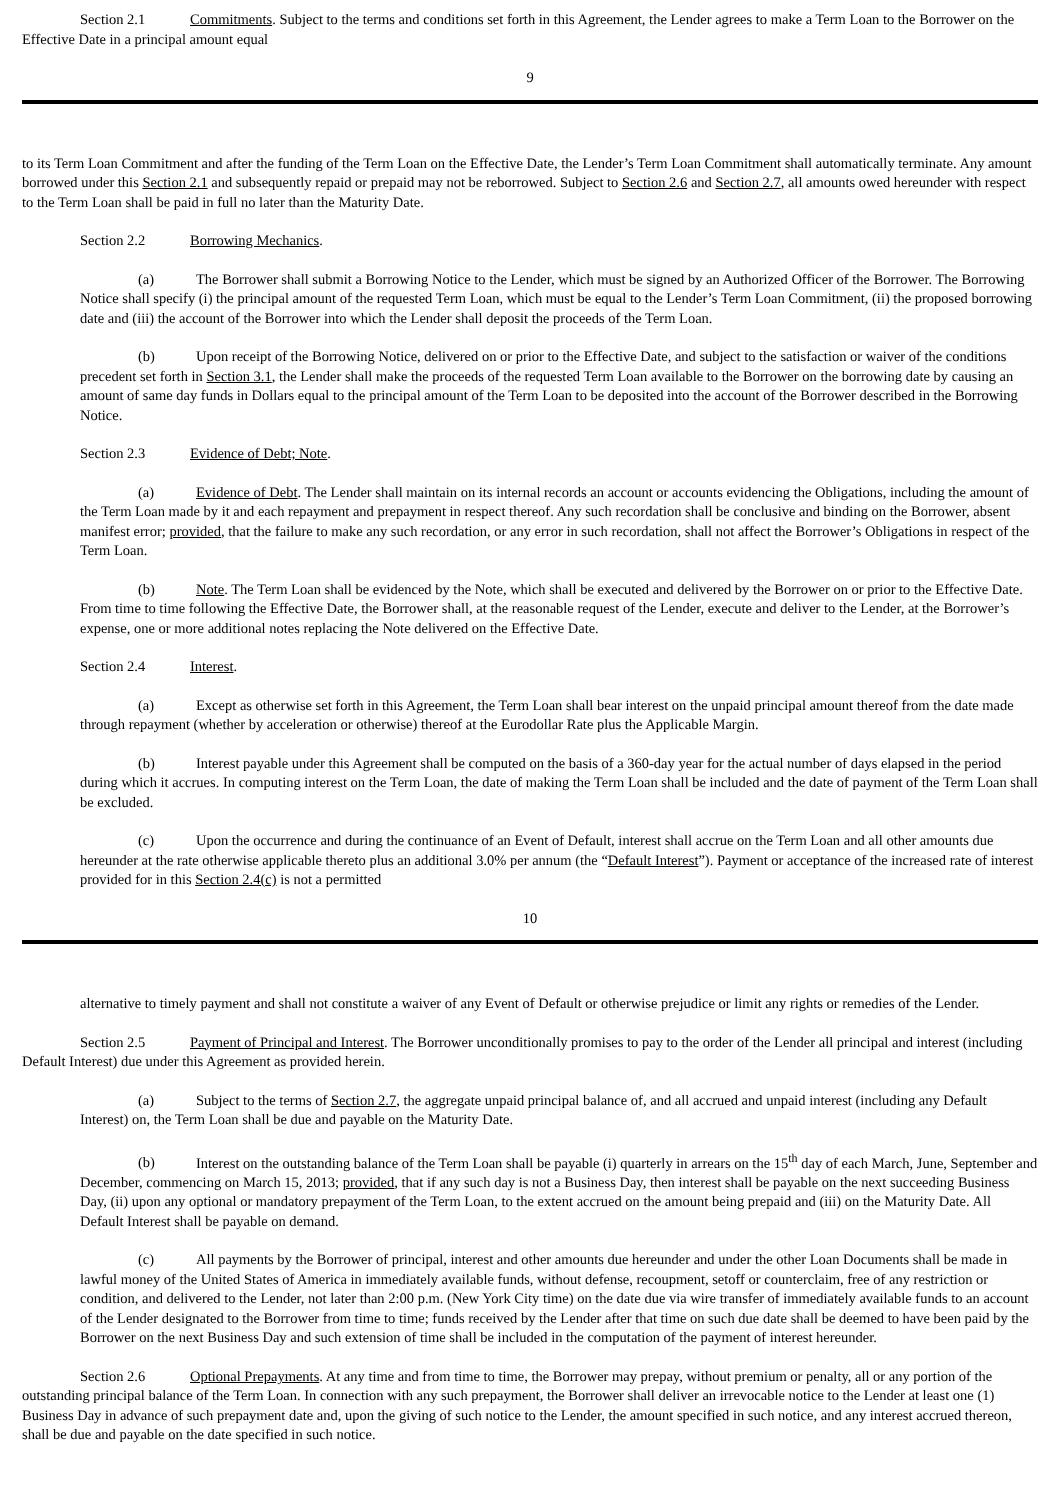Section 2.1 Commitments. Subject to the terms and conditions set forth in this Agreement, the Lender agrees to make a Term Loan to the Borrower on the Effective Date in a principal amount equal
9
to its Term Loan Commitment and after the funding of the Term Loan on the Effective Date, the Lender’s Term Loan Commitment shall automatically terminate. Any amount borrowed under this Section 2.1 and subsequently repaid or prepaid may not be reborrowed. Subject to Section 2.6 and Section 2.7, all amounts owed hereunder with respect to the Term Loan shall be paid in full no later than the Maturity Date.
Section 2.2 Borrowing Mechanics.
(a) The Borrower shall submit a Borrowing Notice to the Lender, which must be signed by an Authorized Officer of the Borrower. The Borrowing Notice shall specify (i) the principal amount of the requested Term Loan, which must be equal to the Lender’s Term Loan Commitment, (ii) the proposed borrowing date and (iii) the account of the Borrower into which the Lender shall deposit the proceeds of the Term Loan.
(b) Upon receipt of the Borrowing Notice, delivered on or prior to the Effective Date, and subject to the satisfaction or waiver of the conditions precedent set forth in Section 3.1, the Lender shall make the proceeds of the requested Term Loan available to the Borrower on the borrowing date by causing an amount of same day funds in Dollars equal to the principal amount of the Term Loan to be deposited into the account of the Borrower described in the Borrowing Notice.
Section 2.3 Evidence of Debt; Note.
(a) Evidence of Debt. The Lender shall maintain on its internal records an account or accounts evidencing the Obligations, including the amount of the Term Loan made by it and each repayment and prepayment in respect thereof. Any such recordation shall be conclusive and binding on the Borrower, absent manifest error; provided, that the failure to make any such recordation, or any error in such recordation, shall not affect the Borrower’s Obligations in respect of the Term Loan.
(b) Note. The Term Loan shall be evidenced by the Note, which shall be executed and delivered by the Borrower on or prior to the Effective Date. From time to time following the Effective Date, the Borrower shall, at the reasonable request of the Lender, execute and deliver to the Lender, at the Borrower’s expense, one or more additional notes replacing the Note delivered on the Effective Date.
Section 2.4 Interest.
(a) Except as otherwise set forth in this Agreement, the Term Loan shall bear interest on the unpaid principal amount thereof from the date made through repayment (whether by acceleration or otherwise) thereof at the Eurodollar Rate plus the Applicable Margin.
(b) Interest payable under this Agreement shall be computed on the basis of a 360-day year for the actual number of days elapsed in the period during which it accrues. In computing interest on the Term Loan, the date of making the Term Loan shall be included and the date of payment of the Term Loan shall be excluded.
(c) Upon the occurrence and during the continuance of an Event of Default, interest shall accrue on the Term Loan and all other amounts due hereunder at the rate otherwise applicable thereto plus an additional 3.0% per annum (the “Default Interest”). Payment or acceptance of the increased rate of interest provided for in this Section 2.4(c) is not a permitted
10
alternative to timely payment and shall not constitute a waiver of any Event of Default or otherwise prejudice or limit any rights or remedies of the Lender.
Section 2.5 Payment of Principal and Interest. The Borrower unconditionally promises to pay to the order of the Lender all principal and interest (including Default Interest) due under this Agreement as provided herein.
(a) Subject to the terms of Section 2.7, the aggregate unpaid principal balance of, and all accrued and unpaid interest (including any Default Interest) on, the Term Loan shall be due and payable on the Maturity Date.
(b) Interest on the outstanding balance of the Term Loan shall be payable (i) quarterly in arrears on the 15<sup>th</sup> day of each March, June, September and December, commencing on March 15, 2013; provided, that if any such day is not a Business Day, then interest shall be payable on the next succeeding Business Day, (ii) upon any optional or mandatory prepayment of the Term Loan, to the extent accrued on the amount being prepaid and (iii) on the Maturity Date. All Default Interest shall be payable on demand.
(c) All payments by the Borrower of principal, interest and other amounts due hereunder and under the other Loan Documents shall be made in lawful money of the United States of America in immediately available funds, without defense, recoupment, setoff or counterclaim, free of any restriction or condition, and delivered to the Lender, not later than 2:00 p.m. (New York City time) on the date due via wire transfer of immediately available funds to an account of the Lender designated to the Borrower from time to time; funds received by the Lender after that time on such due date shall be deemed to have been paid by the Borrower on the next Business Day and such extension of time shall be included in the computation of the payment of interest hereunder.
Section 2.6 Optional Prepayments. At any time and from time to time, the Borrower may prepay, without premium or penalty, all or any portion of the outstanding principal balance of the Term Loan. In connection with any such prepayment, the Borrower shall deliver an irrevocable notice to the Lender at least one (1) Business Day in advance of such prepayment date and, upon the giving of such notice to the Lender, the amount specified in such notice, and any interest accrued thereon, shall be due and payable on the date specified in such notice.